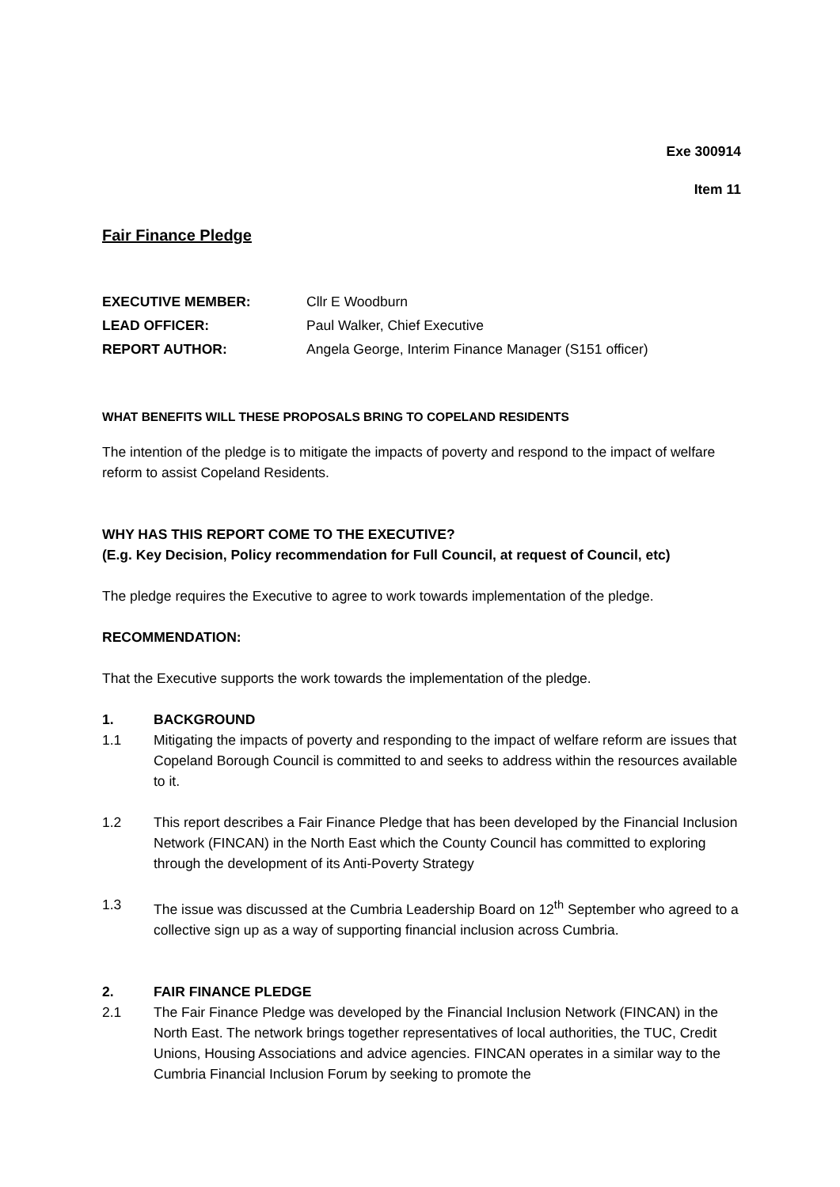Exe 300914
Item 11
Fair Finance Pledge
EXECUTIVE MEMBER: Cllr E Woodburn
LEAD OFFICER: Paul Walker, Chief Executive
REPORT AUTHOR: Angela George, Interim Finance Manager (S151 officer)
WHAT BENEFITS WILL THESE PROPOSALS BRING TO COPELAND RESIDENTS
The intention of the pledge is to mitigate the impacts of poverty and respond to the impact of welfare reform to assist Copeland Residents.
WHY HAS THIS REPORT COME TO THE EXECUTIVE?
(E.g. Key Decision, Policy recommendation for Full Council, at request of Council, etc)
The pledge requires the Executive to agree to work towards implementation of the pledge.
RECOMMENDATION:
That the Executive supports the work towards the implementation of the pledge.
1. BACKGROUND
1.1 Mitigating the impacts of poverty and responding to the impact of welfare reform are issues that Copeland Borough Council is committed to and seeks to address within the resources available to it.
1.2 This report describes a Fair Finance Pledge that has been developed by the Financial Inclusion Network (FINCAN) in the North East which the County Council has committed to exploring through the development of its Anti-Poverty Strategy
1.3 The issue was discussed at the Cumbria Leadership Board on 12<sup>th</sup> September who agreed to a collective sign up as a way of supporting financial inclusion across Cumbria.
2. FAIR FINANCE PLEDGE
2.1 The Fair Finance Pledge was developed by the Financial Inclusion Network (FINCAN) in the North East. The network brings together representatives of local authorities, the TUC, Credit Unions, Housing Associations and advice agencies. FINCAN operates in a similar way to the Cumbria Financial Inclusion Forum by seeking to promote the